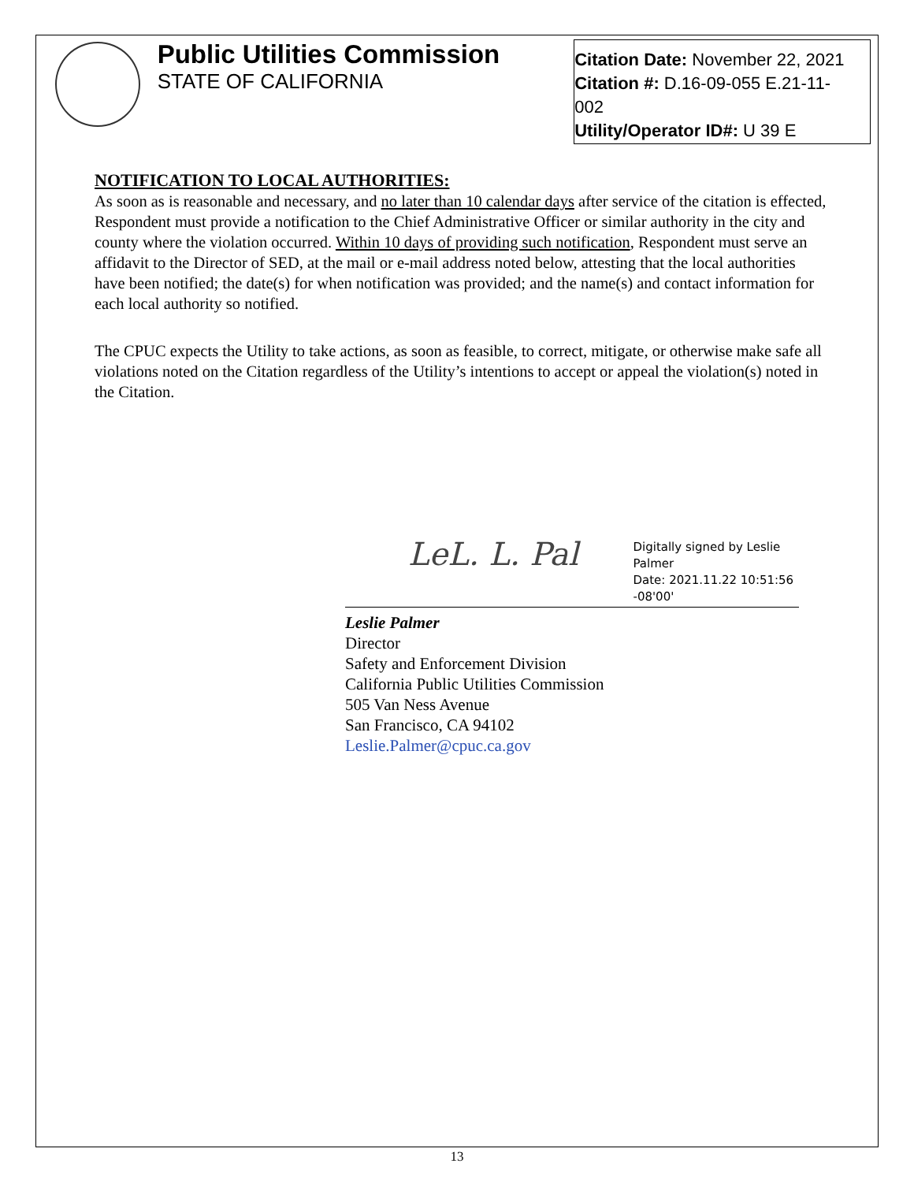Public Utilities Commission
STATE OF CALIFORNIA
Citation Date: November 22, 2021
Citation #: D.16-09-055 E.21-11-
002
Utility/Operator ID#: U 39 E
NOTIFICATION TO LOCAL AUTHORITIES:
As soon as is reasonable and necessary, and no later than 10 calendar days after service of the citation is effected, Respondent must provide a notification to the Chief Administrative Officer or similar authority in the city and county where the violation occurred. Within 10 days of providing such notification, Respondent must serve an affidavit to the Director of SED, at the mail or e-mail address noted below, attesting that the local authorities have been notified; the date(s) for when notification was provided; and the name(s) and contact information for each local authority so notified.
The CPUC expects the Utility to take actions, as soon as feasible, to correct, mitigate, or otherwise make safe all violations noted on the Citation regardless of the Utility’s intentions to accept or appeal the violation(s) noted in the Citation.
LeL. L. Pal
Digitally signed by Leslie Palmer
Date: 2021.11.22 10:51:56
-08'00'
Leslie Palmer
Director
Safety and Enforcement Division
California Public Utilities Commission
505 Van Ness Avenue
San Francisco, CA 94102
Leslie.Palmer@cpuc.ca.gov
13